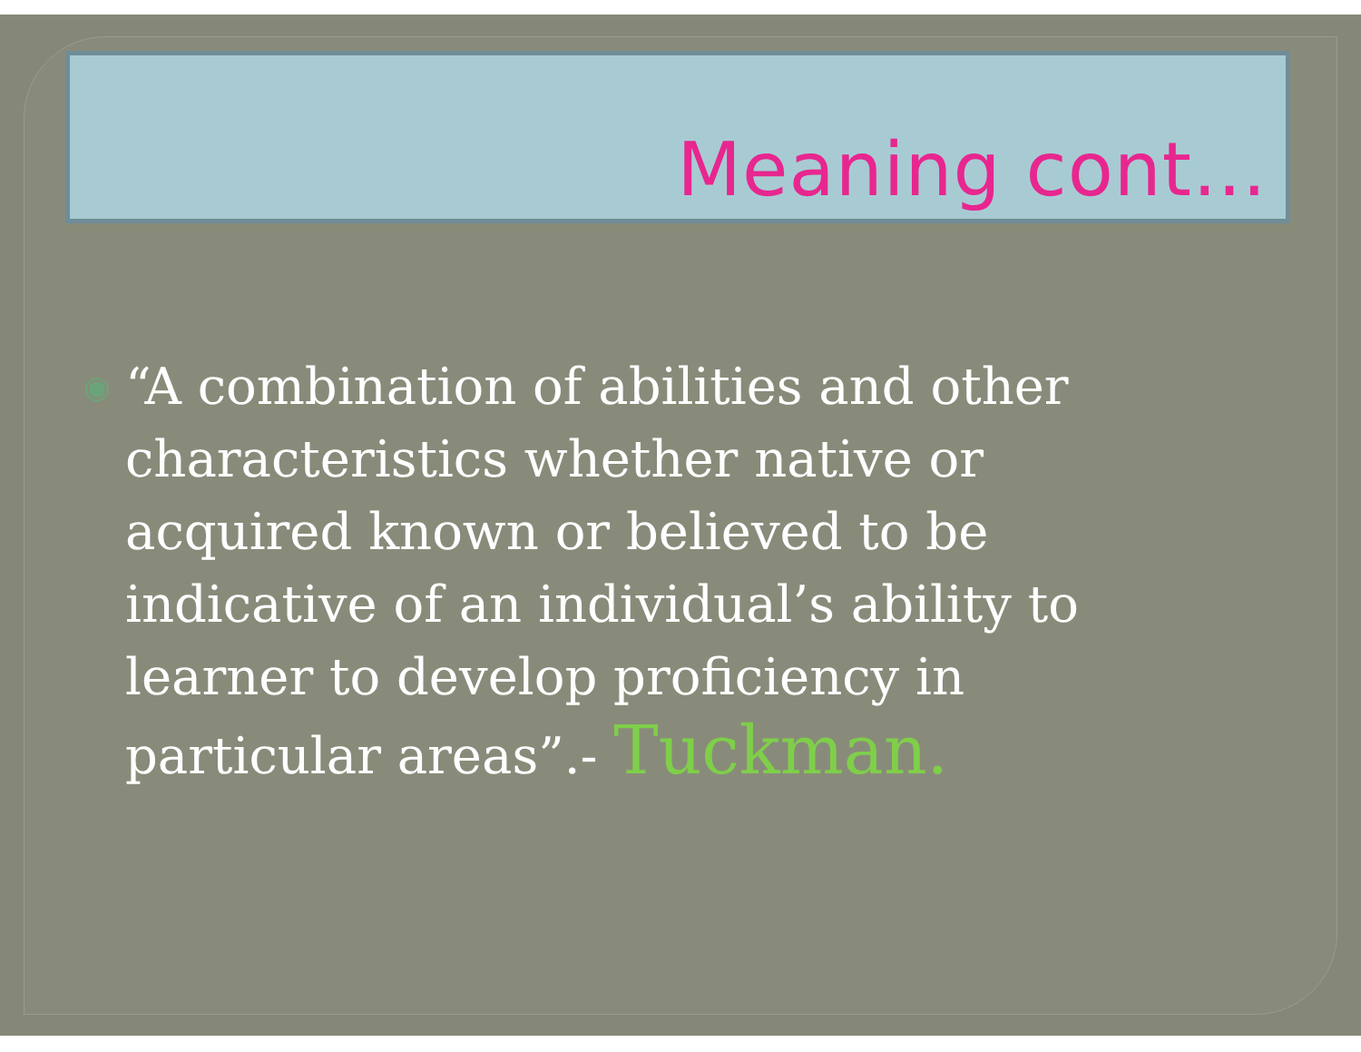Meaning cont…
◉
“A combination of abilities and other characteristics whether native or acquired known or believed to be indicative of an individual’s ability to learner to develop proficiency in particular areas”.- Tuckman.